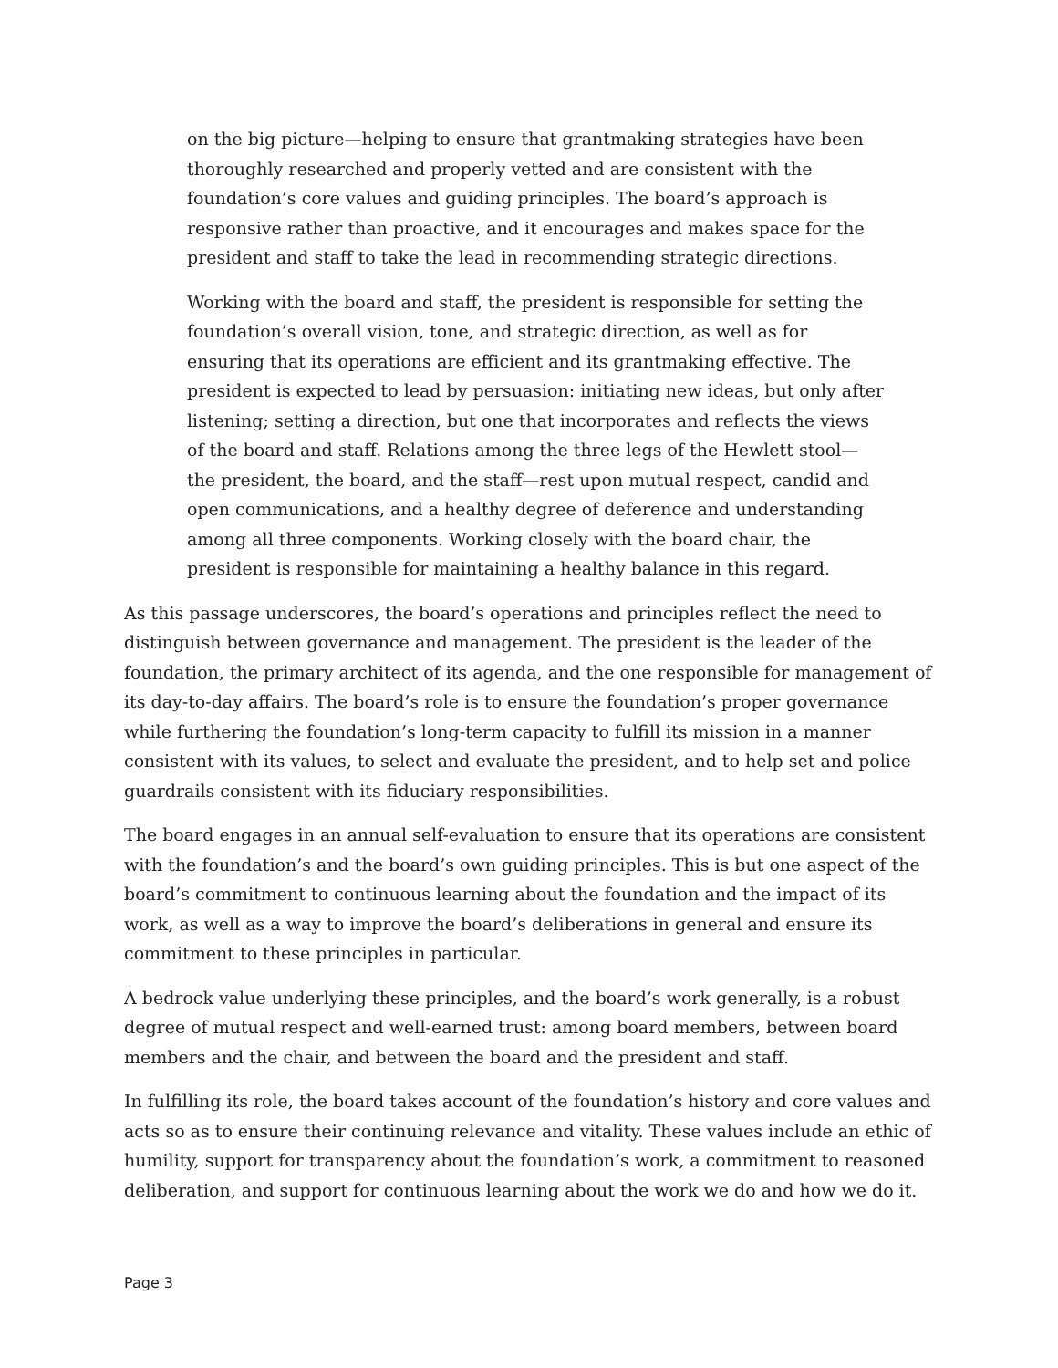on the big picture—helping to ensure that grantmaking strategies have been thoroughly researched and properly vetted and are consistent with the foundation’s core values and guiding principles. The board’s approach is responsive rather than proactive, and it encourages and makes space for the president and staff to take the lead in recommending strategic directions.
Working with the board and staff, the president is responsible for setting the foundation’s overall vision, tone, and strategic direction, as well as for ensuring that its operations are efficient and its grantmaking effective. The president is expected to lead by persuasion: initiating new ideas, but only after listening; setting a direction, but one that incorporates and reflects the views of the board and staff. Relations among the three legs of the Hewlett stool—the president, the board, and the staff—rest upon mutual respect, candid and open communications, and a healthy degree of deference and understanding among all three components. Working closely with the board chair, the president is responsible for maintaining a healthy balance in this regard.
As this passage underscores, the board’s operations and principles reflect the need to distinguish between governance and management. The president is the leader of the foundation, the primary architect of its agenda, and the one responsible for management of its day-to-day affairs. The board’s role is to ensure the foundation’s proper governance while furthering the foundation’s long-term capacity to fulfill its mission in a manner consistent with its values, to select and evaluate the president, and to help set and police guardrails consistent with its fiduciary responsibilities.
The board engages in an annual self-evaluation to ensure that its operations are consistent with the foundation’s and the board’s own guiding principles. This is but one aspect of the board’s commitment to continuous learning about the foundation and the impact of its work, as well as a way to improve the board’s deliberations in general and ensure its commitment to these principles in particular.
A bedrock value underlying these principles, and the board’s work generally, is a robust degree of mutual respect and well-earned trust: among board members, between board members and the chair, and between the board and the president and staff.
In fulfilling its role, the board takes account of the foundation’s history and core values and acts so as to ensure their continuing relevance and vitality. These values include an ethic of humility, support for transparency about the foundation’s work, a commitment to reasoned deliberation, and support for continuous learning about the work we do and how we do it.
Page 3